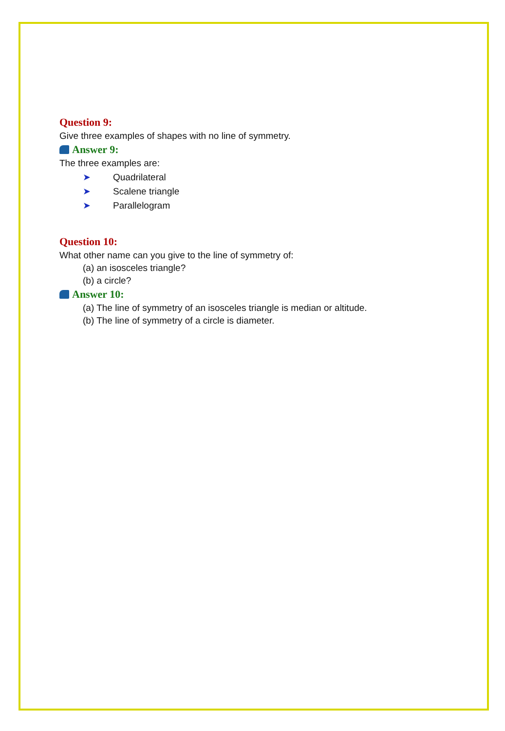Question 9:
Give three examples of shapes with no line of symmetry.
Answer 9:
The three examples are:
➤ Quadrilateral
➤ Scalene triangle
➤ Parallelogram
Question 10:
What other name can you give to the line of symmetry of:
(a) an isosceles triangle?
(b) a circle?
Answer 10:
(a) The line of symmetry of an isosceles triangle is median or altitude.
(b) The line of symmetry of a circle is diameter.